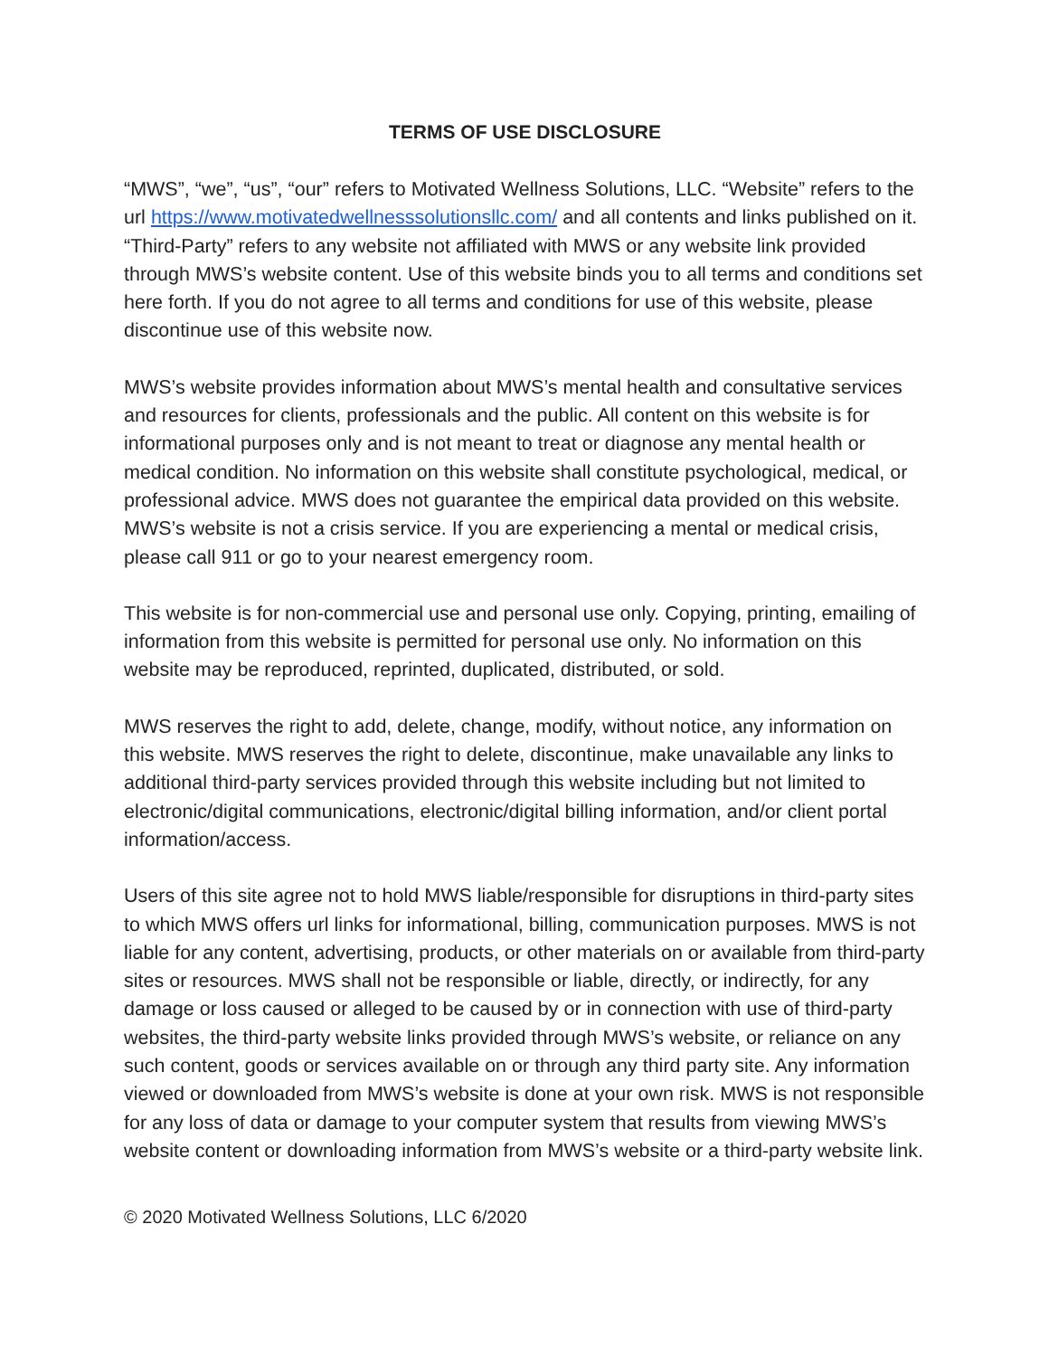TERMS OF USE DISCLOSURE
“MWS”, “we”, “us”, “our” refers to Motivated Wellness Solutions, LLC. “Website” refers to the url https://www.motivatedwellnesssolutionsllc.com/ and all contents and links published on it. “Third-Party” refers to any website not affiliated with MWS or any website link provided through MWS’s website content. Use of this website binds you to all terms and conditions set here forth. If you do not agree to all terms and conditions for use of this website, please discontinue use of this website now.
MWS’s website provides information about MWS’s mental health and consultative services and resources for clients, professionals and the public. All content on this website is for informational purposes only and is not meant to treat or diagnose any mental health or medical condition. No information on this website shall constitute psychological, medical, or professional advice. MWS does not guarantee the empirical data provided on this website. MWS’s website is not a crisis service. If you are experiencing a mental or medical crisis, please call 911 or go to your nearest emergency room.
This website is for non-commercial use and personal use only. Copying, printing, emailing of information from this website is permitted for personal use only. No information on this website may be reproduced, reprinted, duplicated, distributed, or sold.
MWS reserves the right to add, delete, change, modify, without notice, any information on this website. MWS reserves the right to delete, discontinue, make unavailable any links to additional third-party services provided through this website including but not limited to electronic/digital communications, electronic/digital billing information, and/or client portal information/access.
Users of this site agree not to hold MWS liable/responsible for disruptions in third-party sites to which MWS offers url links for informational, billing, communication purposes. MWS is not liable for any content, advertising, products, or other materials on or available from third-party sites or resources. MWS shall not be responsible or liable, directly, or indirectly, for any damage or loss caused or alleged to be caused by or in connection with use of third-party websites, the third-party website links provided through MWS’s website, or reliance on any such content, goods or services available on or through any third party site. Any information viewed or downloaded from MWS’s website is done at your own risk. MWS is not responsible for any loss of data or damage to your computer system that results from viewing MWS’s website content or downloading information from MWS’s website or a third-party website link.
© 2020 Motivated Wellness Solutions, LLC 6/2020